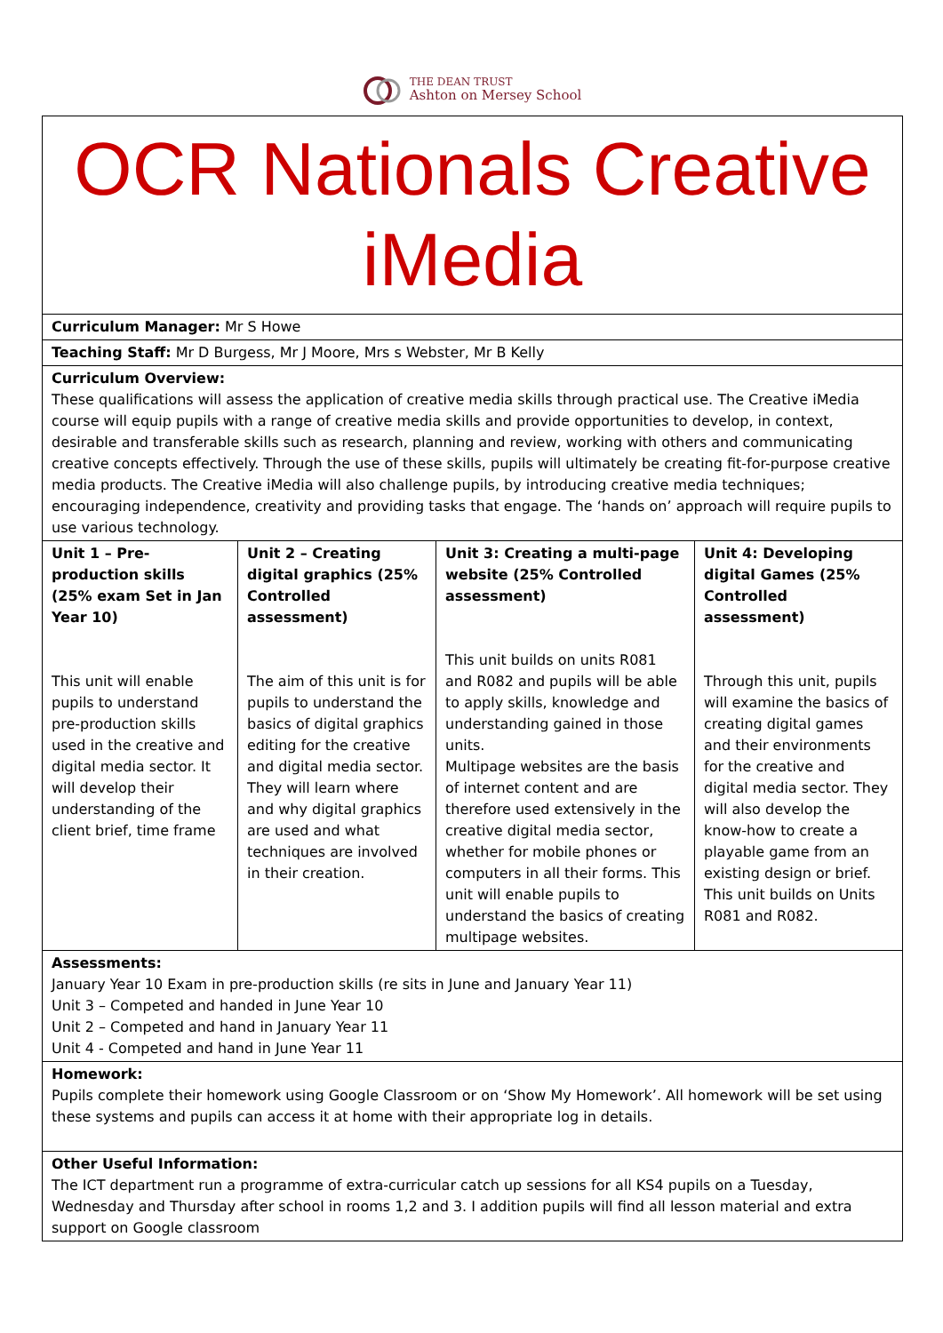THE DEAN TRUST
Ashton on Mersey School
| OCR Nationals Creative iMedia | | | |
| Curriculum Manager: Mr S Howe | | | |
| Teaching Staff: Mr D Burgess, Mr J Moore, Mrs s Webster, Mr B Kelly | | | |
| Curriculum Overview: These qualifications will assess the application of creative media skills through practical use. The Creative iMedia course will equip pupils with a range of creative media skills and provide opportunities to develop, in context, desirable and transferable skills such as research, planning and review, working with others and communicating creative concepts effectively. Through the use of these skills, pupils will ultimately be creating fit-for-purpose creative media products. The Creative iMedia will also challenge pupils, by introducing creative media techniques; encouraging independence, creativity and providing tasks that engage. The ‘hands on’ approach will require pupils to use various technology. | | | |
| Unit 1 – Pre-production skills (25% exam Set in Jan Year 10) This unit will enable pupils to understand pre-production skills used in the creative and digital media sector. It will develop their understanding of the client brief, time frame | Unit 2 – Creating digital graphics (25% Controlled assessment) The aim of this unit is for pupils to understand the basics of digital graphics editing for the creative and digital media sector. They will learn where and why digital graphics are used and what techniques are involved in their creation. | Unit 3: Creating a multi-page website (25% Controlled assessment) This unit builds on units R081 and R082 and pupils will be able to apply skills, knowledge and understanding gained in those units. Multipage websites are the basis of internet content and are therefore used extensively in the creative digital media sector, whether for mobile phones or computers in all their forms. This unit will enable pupils to understand the basics of creating multipage websites. | Unit 4: Developing digital Games (25% Controlled assessment) Through this unit, pupils will examine the basics of creating digital games and their environments for the creative and digital media sector. They will also develop the know-how to create a playable game from an existing design or brief. This unit builds on Units R081 and R082. |
| Assessments: January Year 10 Exam in pre-production skills (re sits in June and January Year 11) Unit 3 – Competed and handed in June Year 10 Unit 2 – Competed and hand in January Year 11 Unit 4 - Competed and hand in June Year 11 | | | |
| Homework: Pupils complete their homework using Google Classroom or on ‘Show My Homework’. All homework will be set using these systems and pupils can access it at home with their appropriate log in details. | | | |
| Other Useful Information: The ICT department run a programme of extra-curricular catch up sessions for all KS4 pupils on a Tuesday, Wednesday and Thursday after school in rooms 1,2 and 3. I addition pupils will find all lesson material and extra support on Google classroom | | | |